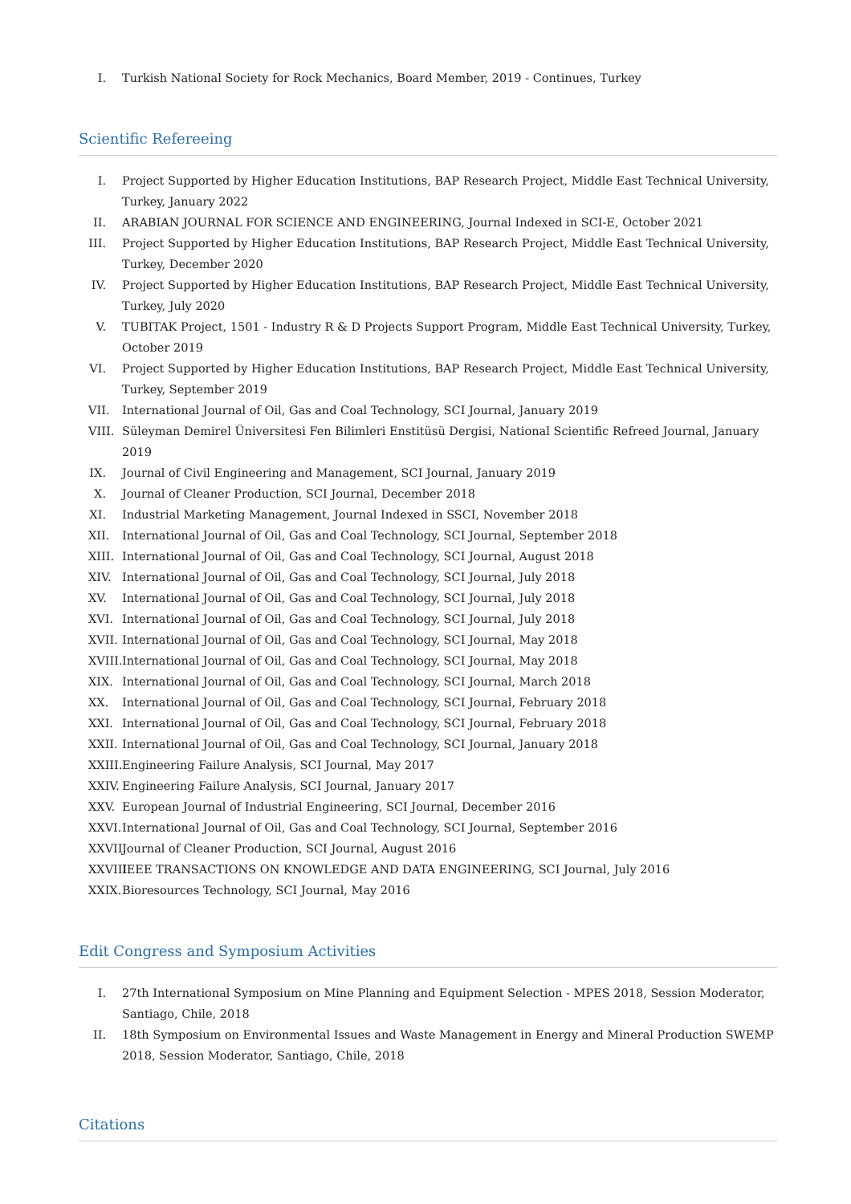I. Turkish National Society for Rock Mechanics, Board Member, 2019 - Continues, Turkey
Scientific Refereeing
I. Project Supported by Higher Education Institutions, BAP Research Project, Middle East Technical University, Turkey, January 2022
II. ARABIAN JOURNAL FOR SCIENCE AND ENGINEERING, Journal Indexed in SCI-E, October 2021
III. Project Supported by Higher Education Institutions, BAP Research Project, Middle East Technical University, Turkey, December 2020
IV. Project Supported by Higher Education Institutions, BAP Research Project, Middle East Technical University, Turkey, July 2020
V. TUBITAK Project, 1501 - Industry R & D Projects Support Program, Middle East Technical University, Turkey, October 2019
VI. Project Supported by Higher Education Institutions, BAP Research Project, Middle East Technical University, Turkey, September 2019
VII. International Journal of Oil, Gas and Coal Technology, SCI Journal, January 2019
VIII. Süleyman Demirel Üniversitesi Fen Bilimleri Enstitüsü Dergisi, National Scientific Refreed Journal, January 2019
IX. Journal of Civil Engineering and Management, SCI Journal, January 2019
X. Journal of Cleaner Production, SCI Journal, December 2018
XI. Industrial Marketing Management, Journal Indexed in SSCI, November 2018
XII. International Journal of Oil, Gas and Coal Technology, SCI Journal, September 2018
XIII. International Journal of Oil, Gas and Coal Technology, SCI Journal, August 2018
XIV. International Journal of Oil, Gas and Coal Technology, SCI Journal, July 2018
XV. International Journal of Oil, Gas and Coal Technology, SCI Journal, July 2018
XVI. International Journal of Oil, Gas and Coal Technology, SCI Journal, July 2018
XVII. International Journal of Oil, Gas and Coal Technology, SCI Journal, May 2018
XVIII. International Journal of Oil, Gas and Coal Technology, SCI Journal, May 2018
XIX. International Journal of Oil, Gas and Coal Technology, SCI Journal, March 2018
XX. International Journal of Oil, Gas and Coal Technology, SCI Journal, February 2018
XXI. International Journal of Oil, Gas and Coal Technology, SCI Journal, February 2018
XXII. International Journal of Oil, Gas and Coal Technology, SCI Journal, January 2018
XXIII. Engineering Failure Analysis, SCI Journal, May 2017
XXIV. Engineering Failure Analysis, SCI Journal, January 2017
XXV. European Journal of Industrial Engineering, SCI Journal, December 2016
XXVI. International Journal of Oil, Gas and Coal Technology, SCI Journal, September 2016
XXVII. Journal of Cleaner Production, SCI Journal, August 2016
XXVIII. IEEE TRANSACTIONS ON KNOWLEDGE AND DATA ENGINEERING, SCI Journal, July 2016
XXIX. Bioresources Technology, SCI Journal, May 2016
Edit Congress and Symposium Activities
I. 27th International Symposium on Mine Planning and Equipment Selection - MPES 2018, Session Moderator, Santiago, Chile, 2018
II. 18th Symposium on Environmental Issues and Waste Management in Energy and Mineral Production SWEMP 2018, Session Moderator, Santiago, Chile, 2018
Citations